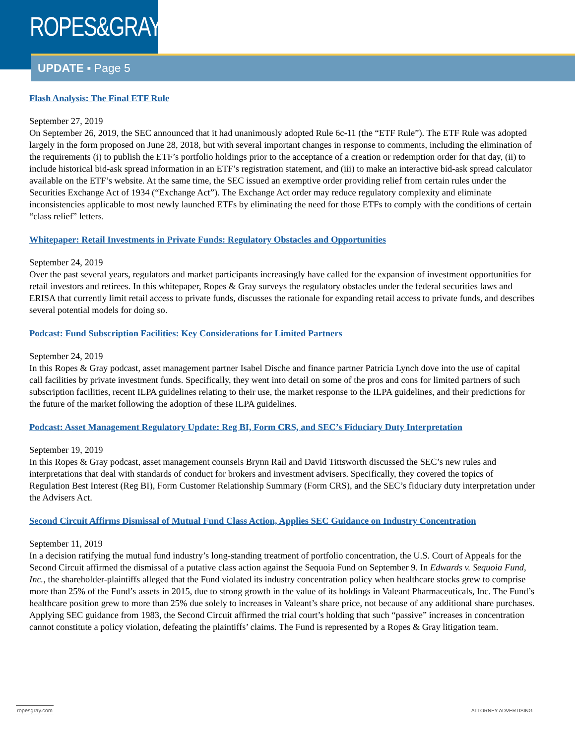ROPES&GRAY
UPDATE ▪ Page 5
Flash Analysis: The Final ETF Rule
September 27, 2019
On September 26, 2019, the SEC announced that it had unanimously adopted Rule 6c-11 (the “ETF Rule”). The ETF Rule was adopted largely in the form proposed on June 28, 2018, but with several important changes in response to comments, including the elimination of the requirements (i) to publish the ETF’s portfolio holdings prior to the acceptance of a creation or redemption order for that day, (ii) to include historical bid-ask spread information in an ETF’s registration statement, and (iii) to make an interactive bid-ask spread calculator available on the ETF’s website. At the same time, the SEC issued an exemptive order providing relief from certain rules under the Securities Exchange Act of 1934 (“Exchange Act”). The Exchange Act order may reduce regulatory complexity and eliminate inconsistencies applicable to most newly launched ETFs by eliminating the need for those ETFs to comply with the conditions of certain “class relief” letters.
Whitepaper: Retail Investments in Private Funds: Regulatory Obstacles and Opportunities
September 24, 2019
Over the past several years, regulators and market participants increasingly have called for the expansion of investment opportunities for retail investors and retirees. In this whitepaper, Ropes & Gray surveys the regulatory obstacles under the federal securities laws and ERISA that currently limit retail access to private funds, discusses the rationale for expanding retail access to private funds, and describes several potential models for doing so.
Podcast: Fund Subscription Facilities: Key Considerations for Limited Partners
September 24, 2019
In this Ropes & Gray podcast, asset management partner Isabel Dische and finance partner Patricia Lynch dove into the use of capital call facilities by private investment funds. Specifically, they went into detail on some of the pros and cons for limited partners of such subscription facilities, recent ILPA guidelines relating to their use, the market response to the ILPA guidelines, and their predictions for the future of the market following the adoption of these ILPA guidelines.
Podcast: Asset Management Regulatory Update: Reg BI, Form CRS, and SEC’s Fiduciary Duty Interpretation
September 19, 2019
In this Ropes & Gray podcast, asset management counsels Brynn Rail and David Tittsworth discussed the SEC’s new rules and interpretations that deal with standards of conduct for brokers and investment advisers. Specifically, they covered the topics of Regulation Best Interest (Reg BI), Form Customer Relationship Summary (Form CRS), and the SEC’s fiduciary duty interpretation under the Advisers Act.
Second Circuit Affirms Dismissal of Mutual Fund Class Action, Applies SEC Guidance on Industry Concentration
September 11, 2019
In a decision ratifying the mutual fund industry’s long-standing treatment of portfolio concentration, the U.S. Court of Appeals for the Second Circuit affirmed the dismissal of a putative class action against the Sequoia Fund on September 9. In Edwards v. Sequoia Fund, Inc., the shareholder-plaintiffs alleged that the Fund violated its industry concentration policy when healthcare stocks grew to comprise more than 25% of the Fund’s assets in 2015, due to strong growth in the value of its holdings in Valeant Pharmaceuticals, Inc. The Fund’s healthcare position grew to more than 25% due solely to increases in Valeant’s share price, not because of any additional share purchases. Applying SEC guidance from 1983, the Second Circuit affirmed the trial court’s holding that such “passive” increases in concentration cannot constitute a policy violation, defeating the plaintiffs’ claims. The Fund is represented by a Ropes & Gray litigation team.
ropesgray.com ATTORNEY ADVERTISING